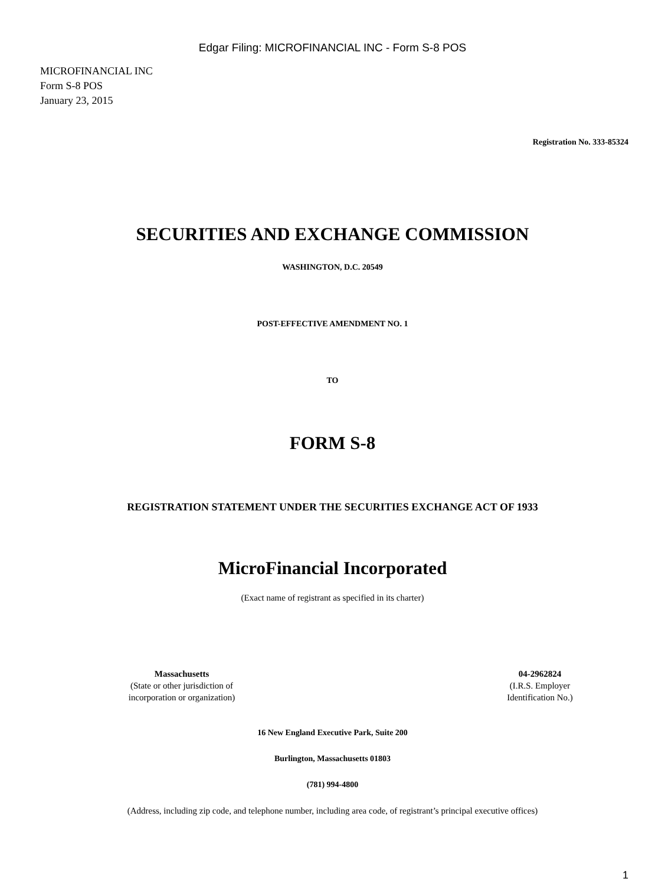Edgar Filing: MICROFINANCIAL INC - Form S-8 POS
MICROFINANCIAL INC
Form S-8 POS
January 23, 2015
Registration No. 333-85324
SECURITIES AND EXCHANGE COMMISSION
WASHINGTON, D.C. 20549
POST-EFFECTIVE AMENDMENT NO. 1
TO
FORM S-8
REGISTRATION STATEMENT UNDER THE SECURITIES EXCHANGE ACT OF 1933
MicroFinancial Incorporated
(Exact name of registrant as specified in its charter)
Massachusetts
(State or other jurisdiction of
incorporation or organization)
04-2962824
(I.R.S. Employer
Identification No.)
16 New England Executive Park, Suite 200
Burlington, Massachusetts 01803
(781) 994-4800
(Address, including zip code, and telephone number, including area code, of registrant’s principal executive offices)
1